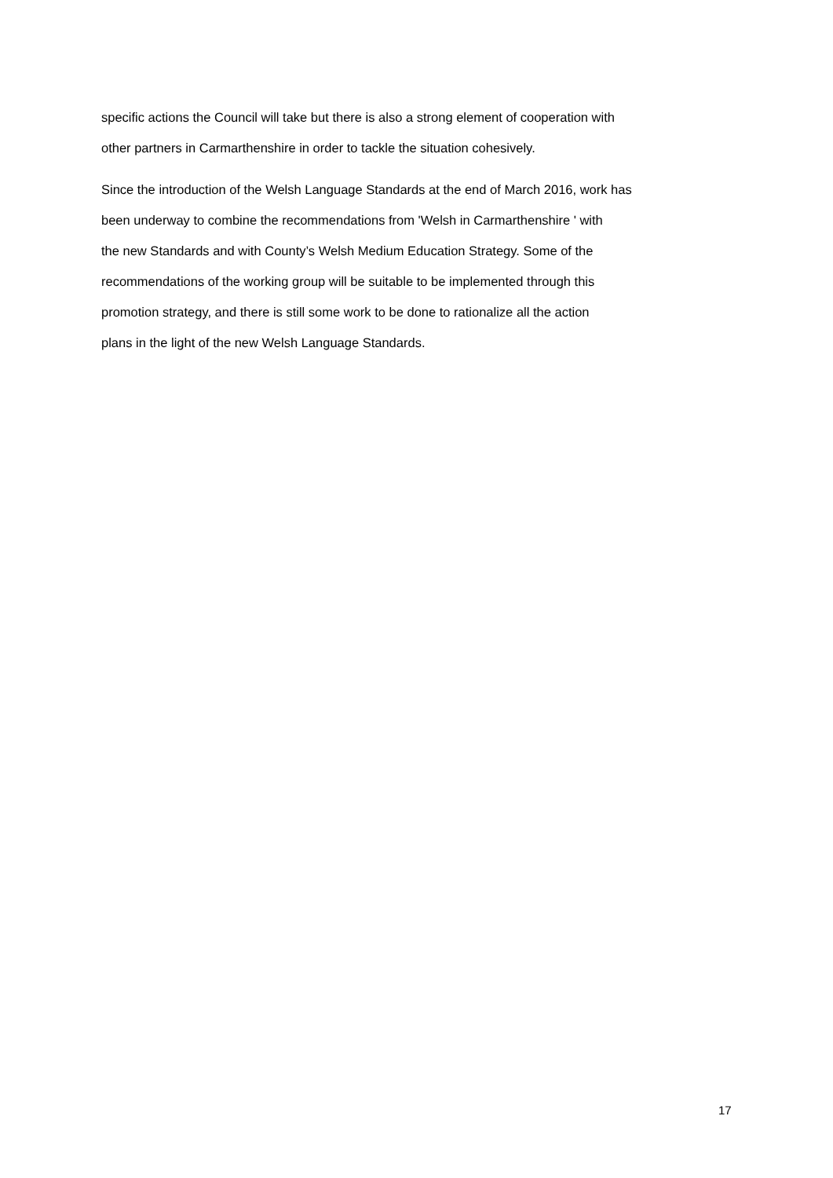specific actions the Council will take but there is also a strong element of cooperation with
other partners in Carmarthenshire in order to tackle the situation cohesively.
Since the introduction of the Welsh Language Standards at the end of March 2016, work has
been underway to combine the recommendations from 'Welsh in Carmarthenshire ' with
the new Standards and with County’s Welsh Medium Education Strategy. Some of the
recommendations of the working group will be suitable to be implemented through this
promotion strategy, and there is still some work to be done to rationalize all the action
plans in the light of the new Welsh Language Standards.
17